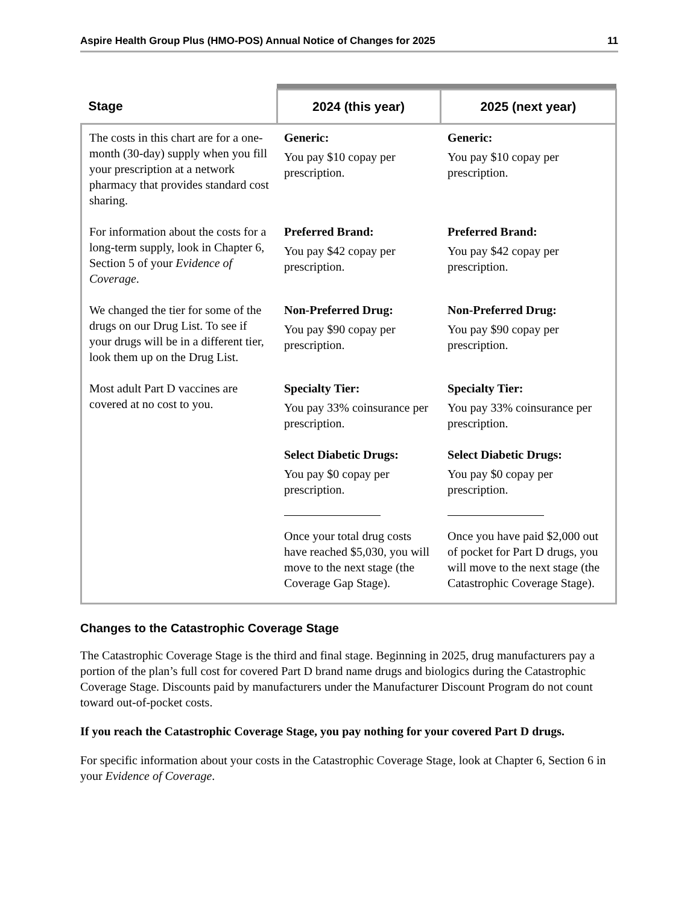Aspire Health Group Plus (HMO-POS) Annual Notice of Changes for 2025 11
| Stage | 2024 (this year) | 2025 (next year) |
| --- | --- | --- |
| The costs in this chart are for a one-month (30-day) supply when you fill your prescription at a network pharmacy that provides standard cost sharing. | Generic: You pay $10 copay per prescription. | Generic: You pay $10 copay per prescription. |
| For information about the costs for a long-term supply, look in Chapter 6, Section 5 of your Evidence of Coverage . | Preferred Brand: You pay $42 copay per prescription. | Preferred Brand: You pay $42 copay per prescription. |
| We changed the tier for some of the drugs on our Drug List. To see if your drugs will be in a different tier, look them up on the Drug List. | Non-Preferred Drug: You pay $90 copay per prescription. | Non-Preferred Drug: You pay $90 copay per prescription. |
| Most adult Part D vaccines are covered at no cost to you. | Specialty Tier: You pay 33% coinsurance per prescription. Select Diabetic Drugs: You pay $0 copay per prescription. Once your total drug costs have reached $5,030 , you will move to the next stage (the Coverage Gap Stage). | Specialty Tier: You pay 33% coinsurance per prescription. Select Diabetic Drugs: You pay $0 copay per prescription. Once you have paid $2,000 out of pocket for Part D drugs, you will move to the next stage (the Catastrophic Coverage Stage). |
Changes to the Catastrophic Coverage Stage
The Catastrophic Coverage Stage is the third and final stage. Beginning in 2025, drug manufacturers pay a portion of the plan’s full cost for covered Part D brand name drugs and biologics during the Catastrophic Coverage Stage. Discounts paid by manufacturers under the Manufacturer Discount Program do not count toward out-of-pocket costs.
If you reach the Catastrophic Coverage Stage, you pay nothing for your covered Part D drugs.
For specific information about your costs in the Catastrophic Coverage Stage, look at Chapter 6, Section 6 in your Evidence of Coverage.